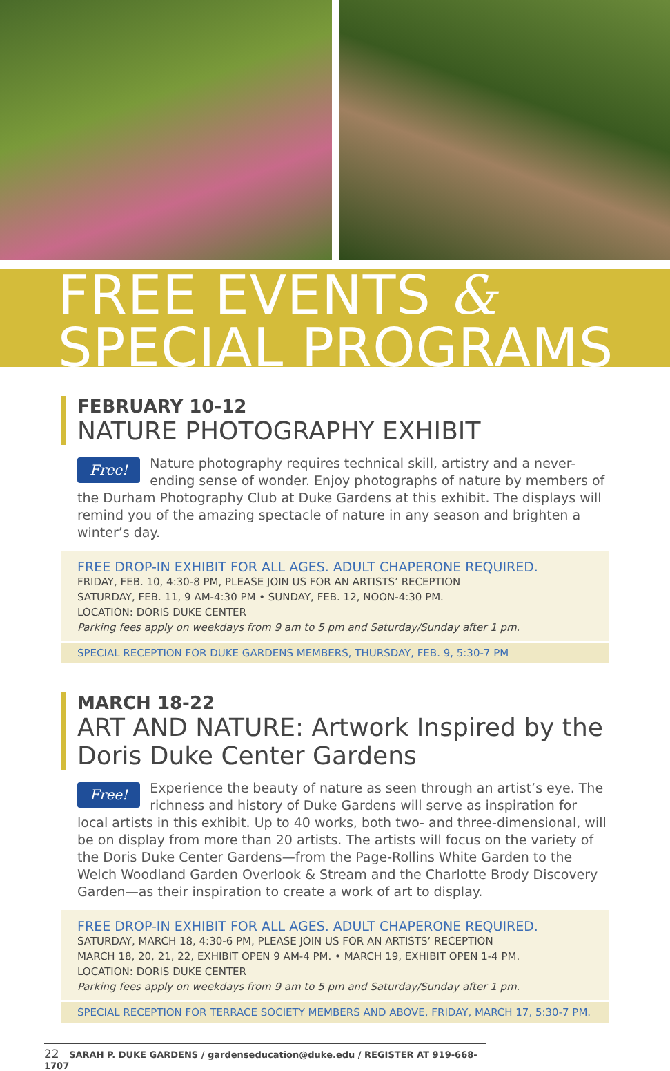FREE EVENTS &
SPECIAL PROGRAMS
FEBRUARY 10-12
NATURE PHOTOGRAPHY EXHIBIT
Free! Nature photography requires technical skill, artistry and a never-ending sense of wonder. Enjoy photographs of nature by members of the Durham Photography Club at Duke Gardens at this exhibit. The displays will remind you of the amazing spectacle of nature in any season and brighten a winter’s day.
FREE DROP-IN EXHIBIT FOR ALL AGES. ADULT CHAPERONE REQUIRED.
FRIDAY, FEB. 10, 4:30-8 PM, PLEASE JOIN US FOR AN ARTISTS’ RECEPTION
SATURDAY, FEB. 11, 9 AM-4:30 PM • SUNDAY, FEB. 12, NOON-4:30 PM.
LOCATION: DORIS DUKE CENTER
Parking fees apply on weekdays from 9 am to 5 pm and Saturday/Sunday after 1 pm.
SPECIAL RECEPTION FOR DUKE GARDENS MEMBERS, THURSDAY, FEB. 9, 5:30-7 PM
MARCH 18-22
ART AND NATURE: Artwork Inspired by the Doris Duke Center Gardens
Free! Experience the beauty of nature as seen through an artist’s eye. The richness and history of Duke Gardens will serve as inspiration for local artists in this exhibit. Up to 40 works, both two- and three-dimensional, will be on display from more than 20 artists. The artists will focus on the variety of the Doris Duke Center Gardens—from the Page-Rollins White Garden to the Welch Woodland Garden Overlook & Stream and the Charlotte Brody Discovery Garden—as their inspiration to create a work of art to display.
FREE DROP-IN EXHIBIT FOR ALL AGES. ADULT CHAPERONE REQUIRED.
SATURDAY, MARCH 18, 4:30-6 PM, PLEASE JOIN US FOR AN ARTISTS’ RECEPTION
MARCH 18, 20, 21, 22, EXHIBIT OPEN 9 AM-4 PM. • MARCH 19, EXHIBIT OPEN 1-4 PM.
LOCATION: DORIS DUKE CENTER
Parking fees apply on weekdays from 9 am to 5 pm and Saturday/Sunday after 1 pm.
SPECIAL RECEPTION FOR TERRACE SOCIETY MEMBERS AND ABOVE, FRIDAY, MARCH 17, 5:30-7 PM.
22 SARAH P. DUKE GARDENS / gardenseducation@duke.edu / REGISTER AT 919-668-1707